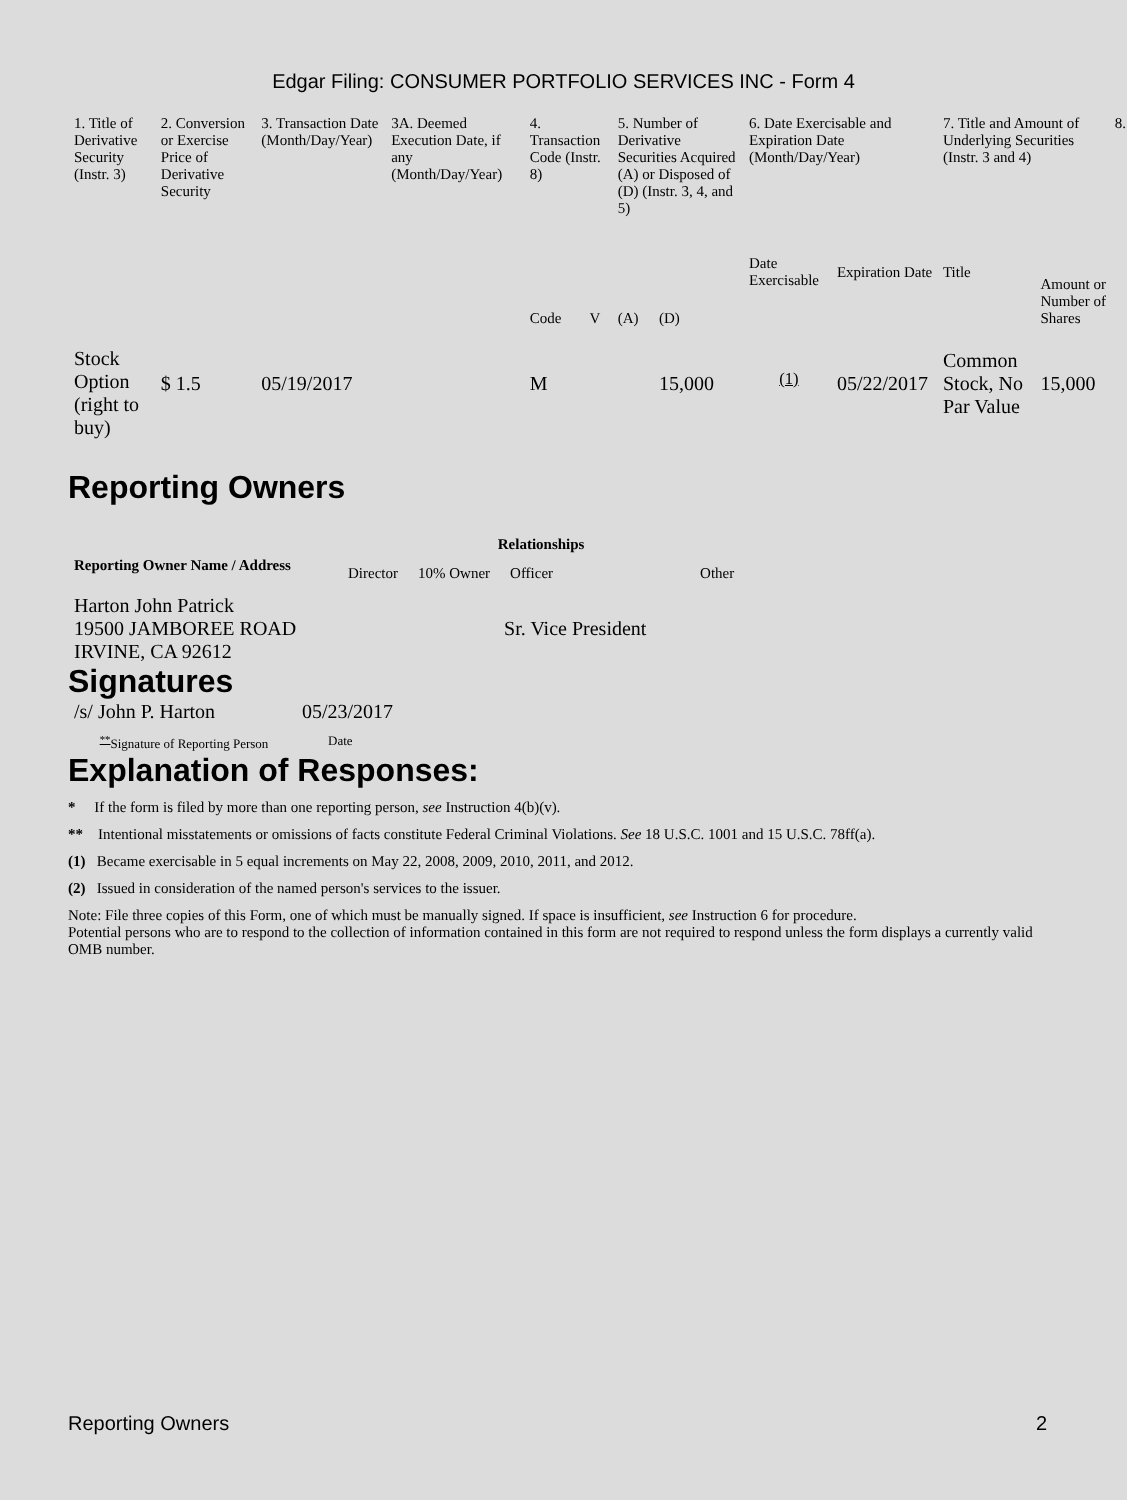Edgar Filing: CONSUMER PORTFOLIO SERVICES INC - Form 4
| 1. Title of Derivative Security (Instr. 3) | 2. Conversion or Exercise Price of Derivative Security | 3. Transaction Date (Month/Day/Year) | 3A. Deemed Execution Date, if any (Month/Day/Year) | 4. Transaction Code (Instr. 8) | | 5. Number of Derivative Securities Acquired (A) or Disposed of (D) (Instr. 3, 4, and 5) | | 6. Date Exercisable and Expiration Date (Month/Day/Year) | | 7. Title and Amount of Underlying Securities (Instr. 3 and 4) | | 8. |
| --- | --- | --- | --- | --- | --- | --- | --- | --- | --- | --- | --- | --- |
| | | | | Code | V | (A) | (D) | Date Exercisable | Expiration Date | Title | Amount or Number of Shares | |
| Stock Option (right to buy) | $ 1.5 | 05/19/2017 | | M | | | 15,000 | <sup>(1)</sup> | 05/22/2017 | Common Stock, No Par Value | 15,000 | |
Reporting Owners
| Reporting Owner Name / Address | Relationships | | | |
| --- | --- | --- | --- | --- |
| | Director | 10% Owner | Officer | Other |
| Harton John Patrick 19500 JAMBOREE ROAD IRVINE, CA 92612 | | | Sr. Vice President | |
Signatures
| /s/ John P. Harton | 05/23/2017 |
| <sup>**</sup> Signature of Reporting Person | Date |
Explanation of Responses:
* If the form is filed by more than one reporting person, see Instruction 4(b)(v).
** Intentional misstatements or omissions of facts constitute Federal Criminal Violations. See 18 U.S.C. 1001 and 15 U.S.C. 78ff(a).
(1) Became exercisable in 5 equal increments on May 22, 2008, 2009, 2010, 2011, and 2012.
(2) Issued in consideration of the named person's services to the issuer.
Note: File three copies of this Form, one of which must be manually signed. If space is insufficient, see Instruction 6 for procedure.
Potential persons who are to respond to the collection of information contained in this form are not required to respond unless the form displays a currently valid OMB number.
Reporting Owners 2